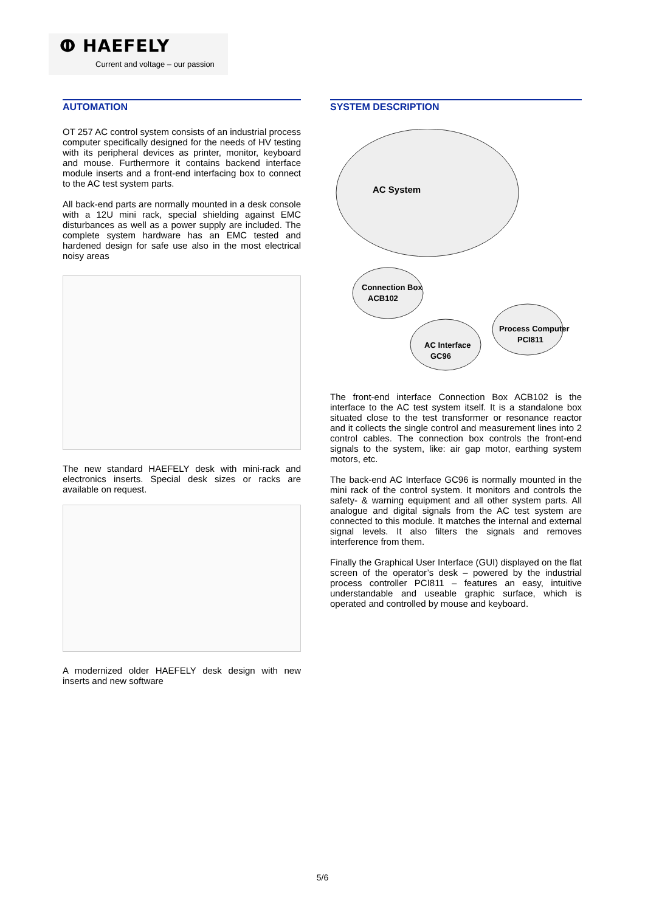ⵀ HAEFELY
Current and voltage – our passion
AUTOMATION
OT 257 AC control system consists of an industrial process computer specifically designed for the needs of HV testing with its peripheral devices as printer, monitor, keyboard and mouse. Furthermore it contains backend interface module inserts and a front-end interfacing box to connect to the AC test system parts.
All back-end parts are normally mounted in a desk console with a 12U mini rack, special shielding against EMC disturbances as well as a power supply are included. The complete system hardware has an EMC tested and hardened design for safe use also in the most electrical noisy areas
The new standard HAEFELY desk with mini-rack and electronics inserts. Special desk sizes or racks are available on request.
A modernized older HAEFELY desk design with new inserts and new software
SYSTEM DESCRIPTION
AC System
Connection Box
ACB102
AC Interface
GC96
Process Computer
PCI811
The front-end interface Connection Box ACB102 is the interface to the AC test system itself. It is a standalone box situated close to the test transformer or resonance reactor and it collects the single control and measurement lines into 2 control cables. The connection box controls the front-end signals to the system, like: air gap motor, earthing system motors, etc.
The back-end AC Interface GC96 is normally mounted in the mini rack of the control system. It monitors and controls the safety- & warning equipment and all other system parts. All analogue and digital signals from the AC test system are connected to this module. It matches the internal and external signal levels. It also filters the signals and removes interference from them.
Finally the Graphical User Interface (GUI) displayed on the flat screen of the operator’s desk – powered by the industrial process controller PCI811 – features an easy, intuitive understandable and useable graphic surface, which is operated and controlled by mouse and keyboard.
5/6